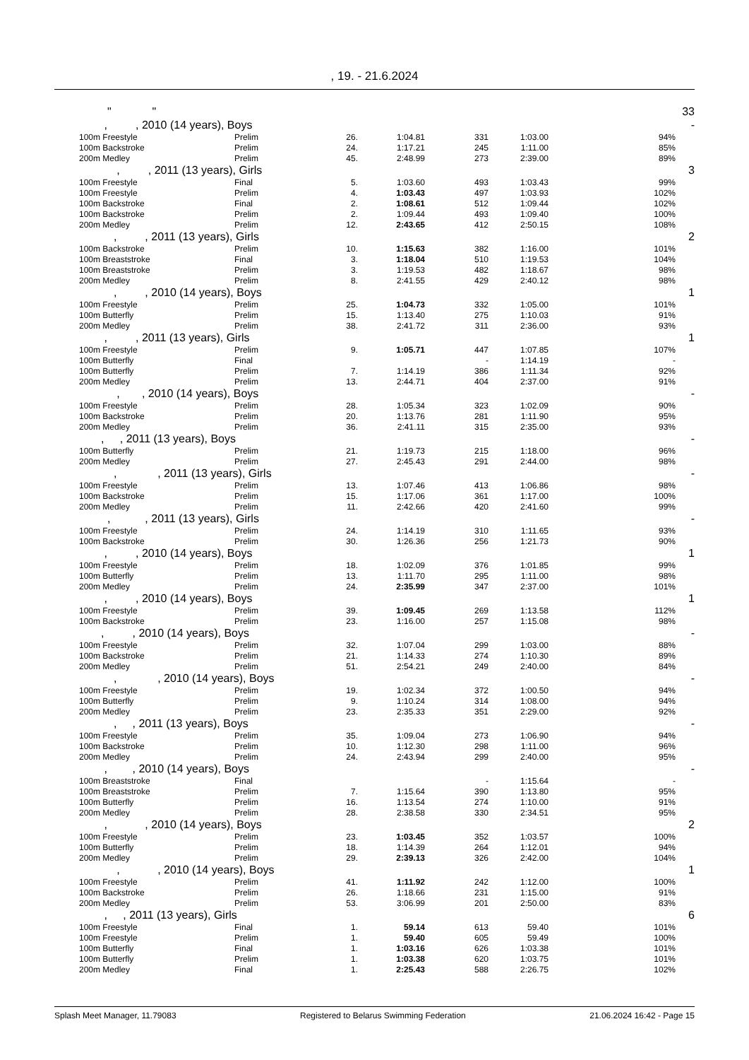, 19. - 21.6.2024
| | " " | | | | | | | 33 |
| | , , 2010 (14 years), Boys | | | | | | | - |
| | 100m Freestyle | Prelim | 26. | 1:04.81 | 331 | 1:03.00 | 94% | |
| | 100m Backstroke | Prelim | 24. | 1:17.21 | 245 | 1:11.00 | 85% | |
| | 200m Medley | Prelim | 45. | 2:48.99 | 273 | 2:39.00 | 89% | |
| | , , 2011 (13 years), Girls | | | | | | | 3 |
| | 100m Freestyle | Final | 5. | 1:03.60 | 493 | 1:03.43 | 99% | |
| | 100m Freestyle | Prelim | 4. | 1:03.43 | 497 | 1:03.93 | 102% | |
| | 100m Backstroke | Final | 2. | 1:08.61 | 512 | 1:09.44 | 102% | |
| | 100m Backstroke | Prelim | 2. | 1:09.44 | 493 | 1:09.40 | 100% | |
| | 200m Medley | Prelim | 12. | 2:43.65 | 412 | 2:50.15 | 108% | |
| | , , 2011 (13 years), Girls | | | | | | | 2 |
| | 100m Backstroke | Prelim | 10. | 1:15.63 | 382 | 1:16.00 | 101% | |
| | 100m Breaststroke | Final | 3. | 1:18.04 | 510 | 1:19.53 | 104% | |
| | 100m Breaststroke | Prelim | 3. | 1:19.53 | 482 | 1:18.67 | 98% | |
| | 200m Medley | Prelim | 8. | 2:41.55 | 429 | 2:40.12 | 98% | |
| | , , 2010 (14 years), Boys | | | | | | | 1 |
| | 100m Freestyle | Prelim | 25. | 1:04.73 | 332 | 1:05.00 | 101% | |
| | 100m Butterfly | Prelim | 15. | 1:13.40 | 275 | 1:10.03 | 91% | |
| | 200m Medley | Prelim | 38. | 2:41.72 | 311 | 2:36.00 | 93% | |
| | , , 2011 (13 years), Girls | | | | | | | 1 |
| | 100m Freestyle | Prelim | 9. | 1:05.71 | 447 | 1:07.85 | 107% | |
| | 100m Butterfly | Final | | | - | 1:14.19 | - | |
| | 100m Butterfly | Prelim | 7. | 1:14.19 | 386 | 1:11.34 | 92% | |
| | 200m Medley | Prelim | 13. | 2:44.71 | 404 | 2:37.00 | 91% | |
| | , , 2010 (14 years), Boys | | | | | | | - |
| | 100m Freestyle | Prelim | 28. | 1:05.34 | 323 | 1:02.09 | 90% | |
| | 100m Backstroke | Prelim | 20. | 1:13.76 | 281 | 1:11.90 | 95% | |
| | 200m Medley | Prelim | 36. | 2:41.11 | 315 | 2:35.00 | 93% | |
| | , , 2011 (13 years), Boys | | | | | | | - |
| | 100m Butterfly | Prelim | 21. | 1:19.73 | 215 | 1:18.00 | 96% | |
| | 200m Medley | Prelim | 27. | 2:45.43 | 291 | 2:44.00 | 98% | |
| | , , 2011 (13 years), Girls | | | | | | | - |
| | 100m Freestyle | Prelim | 13. | 1:07.46 | 413 | 1:06.86 | 98% | |
| | 100m Backstroke | Prelim | 15. | 1:17.06 | 361 | 1:17.00 | 100% | |
| | 200m Medley | Prelim | 11. | 2:42.66 | 420 | 2:41.60 | 99% | |
| | , , 2011 (13 years), Girls | | | | | | | - |
| | 100m Freestyle | Prelim | 24. | 1:14.19 | 310 | 1:11.65 | 93% | |
| | 100m Backstroke | Prelim | 30. | 1:26.36 | 256 | 1:21.73 | 90% | |
| | , , 2010 (14 years), Boys | | | | | | | 1 |
| | 100m Freestyle | Prelim | 18. | 1:02.09 | 376 | 1:01.85 | 99% | |
| | 100m Butterfly | Prelim | 13. | 1:11.70 | 295 | 1:11.00 | 98% | |
| | 200m Medley | Prelim | 24. | 2:35.99 | 347 | 2:37.00 | 101% | |
| | , , 2010 (14 years), Boys | | | | | | | 1 |
| | 100m Freestyle | Prelim | 39. | 1:09.45 | 269 | 1:13.58 | 112% | |
| | 100m Backstroke | Prelim | 23. | 1:16.00 | 257 | 1:15.08 | 98% | |
| | , , 2010 (14 years), Boys | | | | | | | - |
| | 100m Freestyle | Prelim | 32. | 1:07.04 | 299 | 1:03.00 | 88% | |
| | 100m Backstroke | Prelim | 21. | 1:14.33 | 274 | 1:10.30 | 89% | |
| | 200m Medley | Prelim | 51. | 2:54.21 | 249 | 2:40.00 | 84% | |
| | , , 2010 (14 years), Boys | | | | | | | - |
| | 100m Freestyle | Prelim | 19. | 1:02.34 | 372 | 1:00.50 | 94% | |
| | 100m Butterfly | Prelim | 9. | 1:10.24 | 314 | 1:08.00 | 94% | |
| | 200m Medley | Prelim | 23. | 2:35.33 | 351 | 2:29.00 | 92% | |
| | , , 2011 (13 years), Boys | | | | | | | - |
| | 100m Freestyle | Prelim | 35. | 1:09.04 | 273 | 1:06.90 | 94% | |
| | 100m Backstroke | Prelim | 10. | 1:12.30 | 298 | 1:11.00 | 96% | |
| | 200m Medley | Prelim | 24. | 2:43.94 | 299 | 2:40.00 | 95% | |
| | , , 2010 (14 years), Boys | | | | | | | - |
| | 100m Breaststroke | Final | | | - | 1:15.64 | - | |
| | 100m Breaststroke | Prelim | 7. | 1:15.64 | 390 | 1:13.80 | 95% | |
| | 100m Butterfly | Prelim | 16. | 1:13.54 | 274 | 1:10.00 | 91% | |
| | 200m Medley | Prelim | 28. | 2:38.58 | 330 | 2:34.51 | 95% | |
| | , , 2010 (14 years), Boys | | | | | | | 2 |
| | 100m Freestyle | Prelim | 23. | 1:03.45 | 352 | 1:03.57 | 100% | |
| | 100m Butterfly | Prelim | 18. | 1:14.39 | 264 | 1:12.01 | 94% | |
| | 200m Medley | Prelim | 29. | 2:39.13 | 326 | 2:42.00 | 104% | |
| | , , 2010 (14 years), Boys | | | | | | | 1 |
| | 100m Freestyle | Prelim | 41. | 1:11.92 | 242 | 1:12.00 | 100% | |
| | 100m Backstroke | Prelim | 26. | 1:18.66 | 231 | 1:15.00 | 91% | |
| | 200m Medley | Prelim | 53. | 3:06.99 | 201 | 2:50.00 | 83% | |
| | , , 2011 (13 years), Girls | | | | | | | 6 |
| | 100m Freestyle | Final | 1. | 59.14 | 613 | 59.40 | 101% | |
| | 100m Freestyle | Prelim | 1. | 59.40 | 605 | 59.49 | 100% | |
| | 100m Butterfly | Final | 1. | 1:03.16 | 626 | 1:03.38 | 101% | |
| | 100m Butterfly | Prelim | 1. | 1:03.38 | 620 | 1:03.75 | 101% | |
| | 200m Medley | Final | 1. | 2:25.43 | 588 | 2:26.75 | 102% | |
Splash Meet Manager, 11.79083 Registered to Belarus Swimming Federation 21.06.2024 16:42 - Page 15